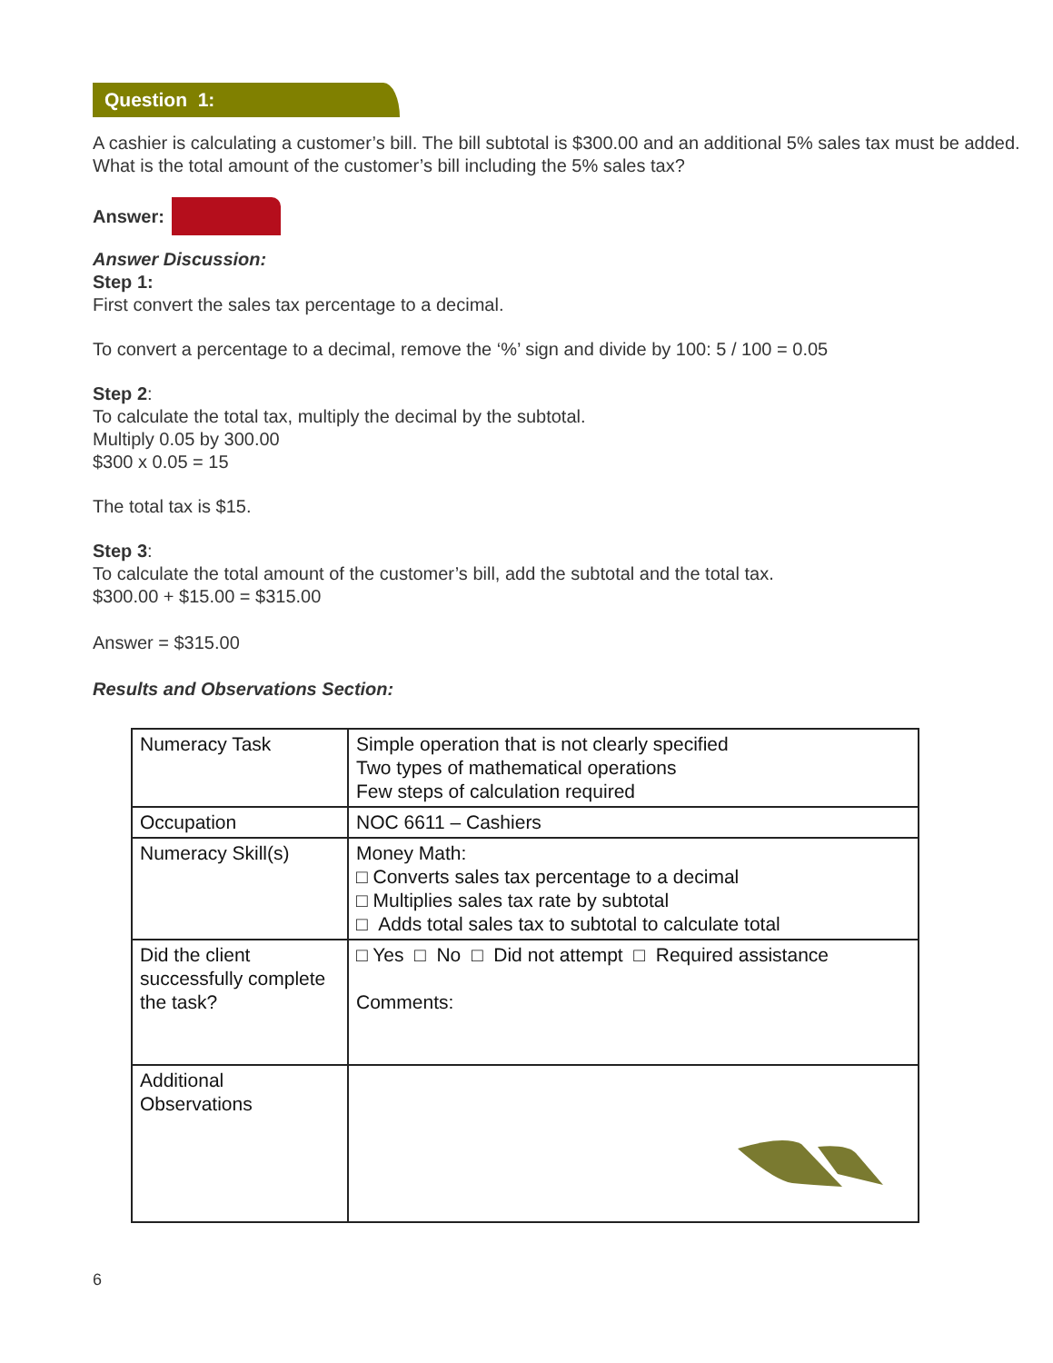Question 1:
A cashier is calculating a customer’s bill. The bill subtotal is $300.00 and an additional 5% sales tax must be added. What is the total amount of the customer’s bill including the 5% sales tax?
Answer:
Answer Discussion:
Step 1:
First convert the sales tax percentage to a decimal.
To convert a percentage to a decimal, remove the ‘%’ sign and divide by 100: 5 / 100 = 0.05
Step 2:
To calculate the total tax, multiply the decimal by the subtotal.
Multiply 0.05 by 300.00
$300 x 0.05 = 15
The total tax is $15.
Step 3:
To calculate the total amount of the customer’s bill, add the subtotal and the total tax.
$300.00 + $15.00 = $315.00
Answer = $315.00
Results and Observations Section:
| Numeracy Task | Simple operation that is not clearly specified Two types of mathematical operations Few steps of calculation required |
| Occupation | NOC 6611 – Cashiers |
| Numeracy Skill(s) | Money Math: □ Converts sales tax percentage to a decimal □ Multiplies sales tax rate by subtotal □ Adds total sales tax to subtotal to calculate total |
| Did the client successfully complete the task? | □ Yes □ No □ Did not attempt □ Required assistance Comments: |
| Additional Observations | |
6